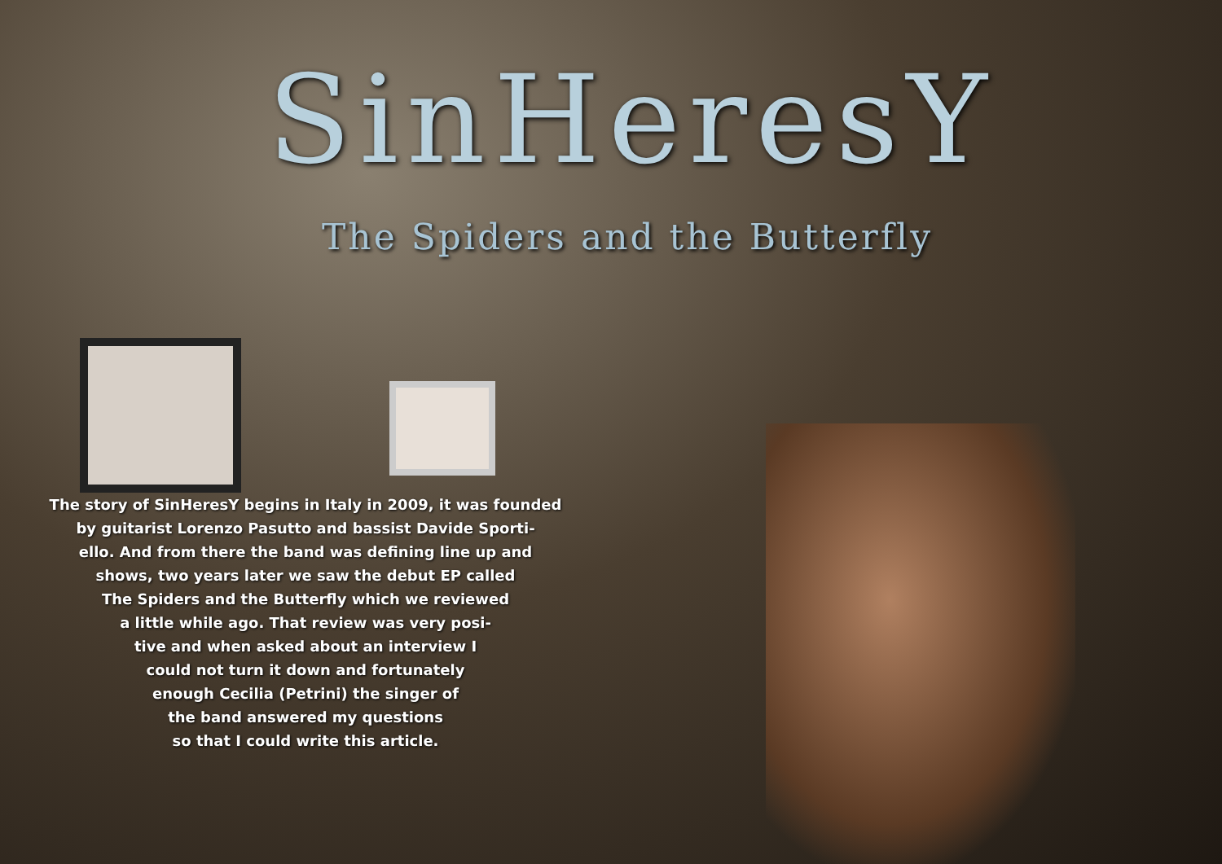SinHeresY
The Spiders and the Butterfly
The story of SinHeresY begins in Italy in 2009, it was founded
by guitarist Lorenzo Pasutto and bassist Davide Sporti-
ello. And from there the band was defining line up and
shows, two years later we saw the debut EP called
The Spiders and the Butterfly which we reviewed
a little while ago. That review was very posi-
tive and when asked about an interview I
could not turn it down and fortunately
enough Cecilia (Petrini) the singer of
the band answered my questions
so that I could write this article.